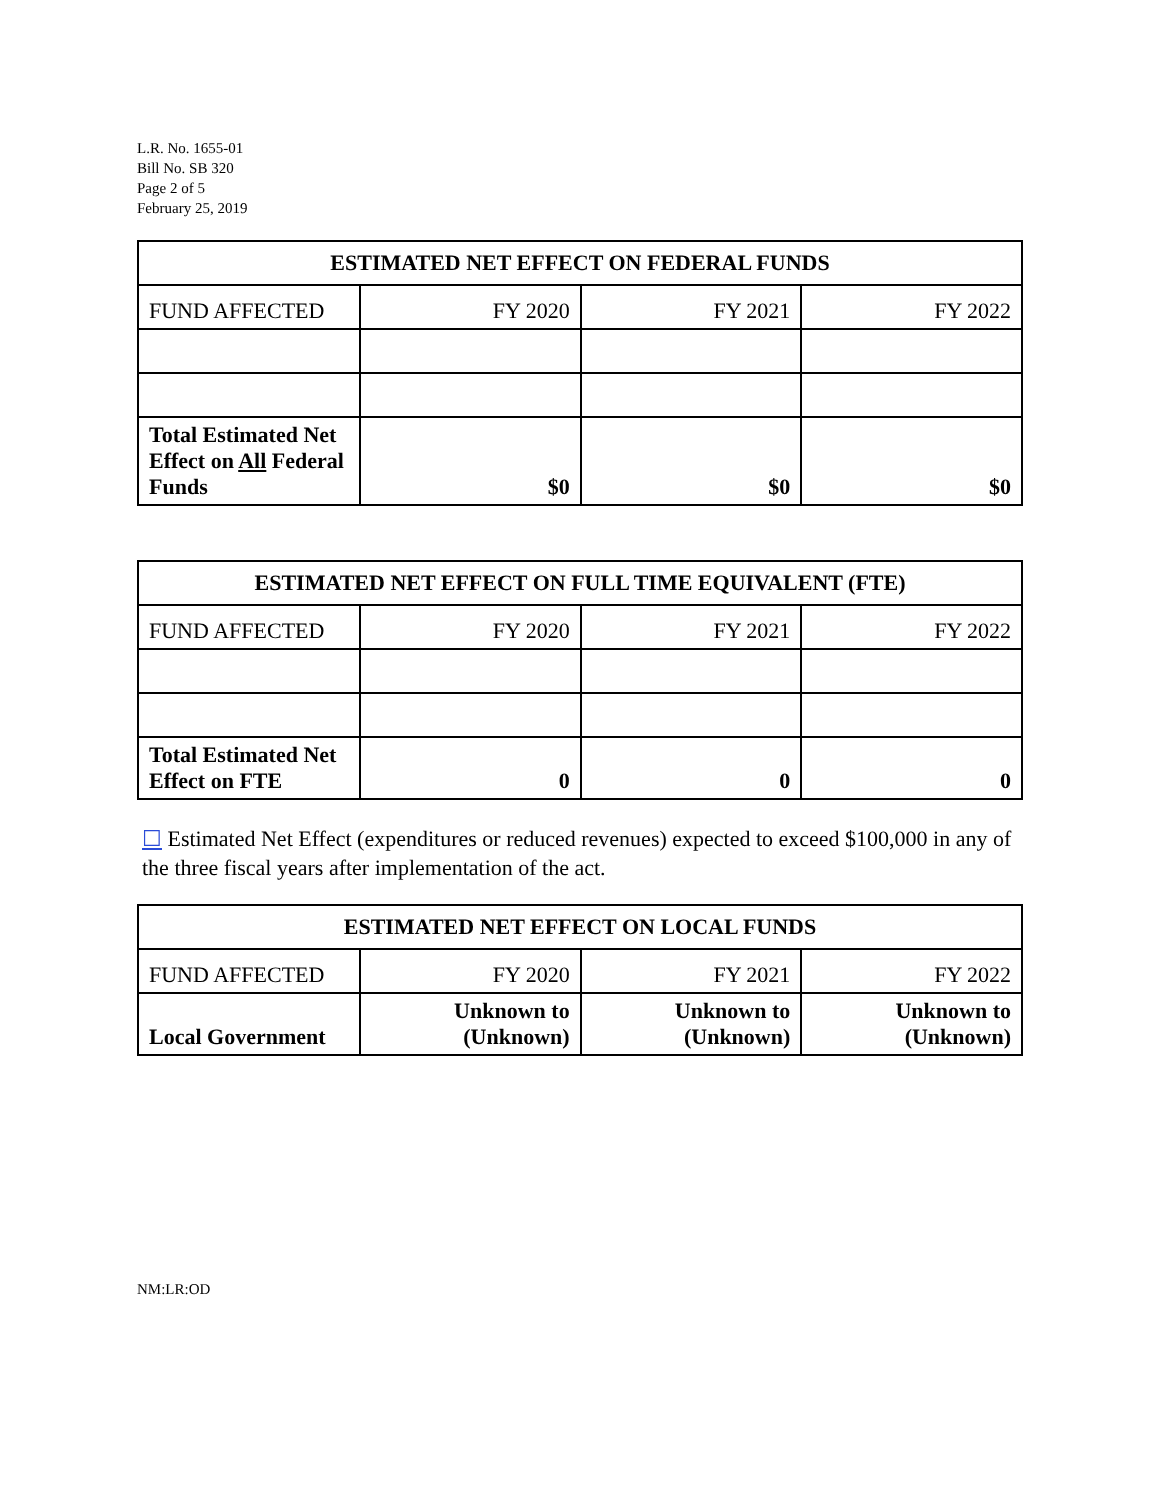L.R. No. 1655-01
Bill No. SB 320
Page 2 of 5
February 25, 2019
| ESTIMATED NET EFFECT ON FEDERAL FUNDS | | | |
| --- | --- | --- | --- |
| FUND AFFECTED | FY 2020 | FY 2021 | FY 2022 |
| Total Estimated Net Effect on All Federal Funds | $0 | $0 | $0 |
| ESTIMATED NET EFFECT ON FULL TIME EQUIVALENT (FTE) | | | |
| --- | --- | --- | --- |
| FUND AFFECTED | FY 2020 | FY 2021 | FY 2022 |
| Total Estimated Net Effect on FTE | 0 | 0 | 0 |
☐ Estimated Net Effect (expenditures or reduced revenues) expected to exceed $100,000 in any of the three fiscal years after implementation of the act.
| ESTIMATED NET EFFECT ON LOCAL FUNDS | | | |
| --- | --- | --- | --- |
| FUND AFFECTED | FY 2020 | FY 2021 | FY 2022 |
| Local Government | Unknown to (Unknown) | Unknown to (Unknown) | Unknown to (Unknown) |
NM:LR:OD